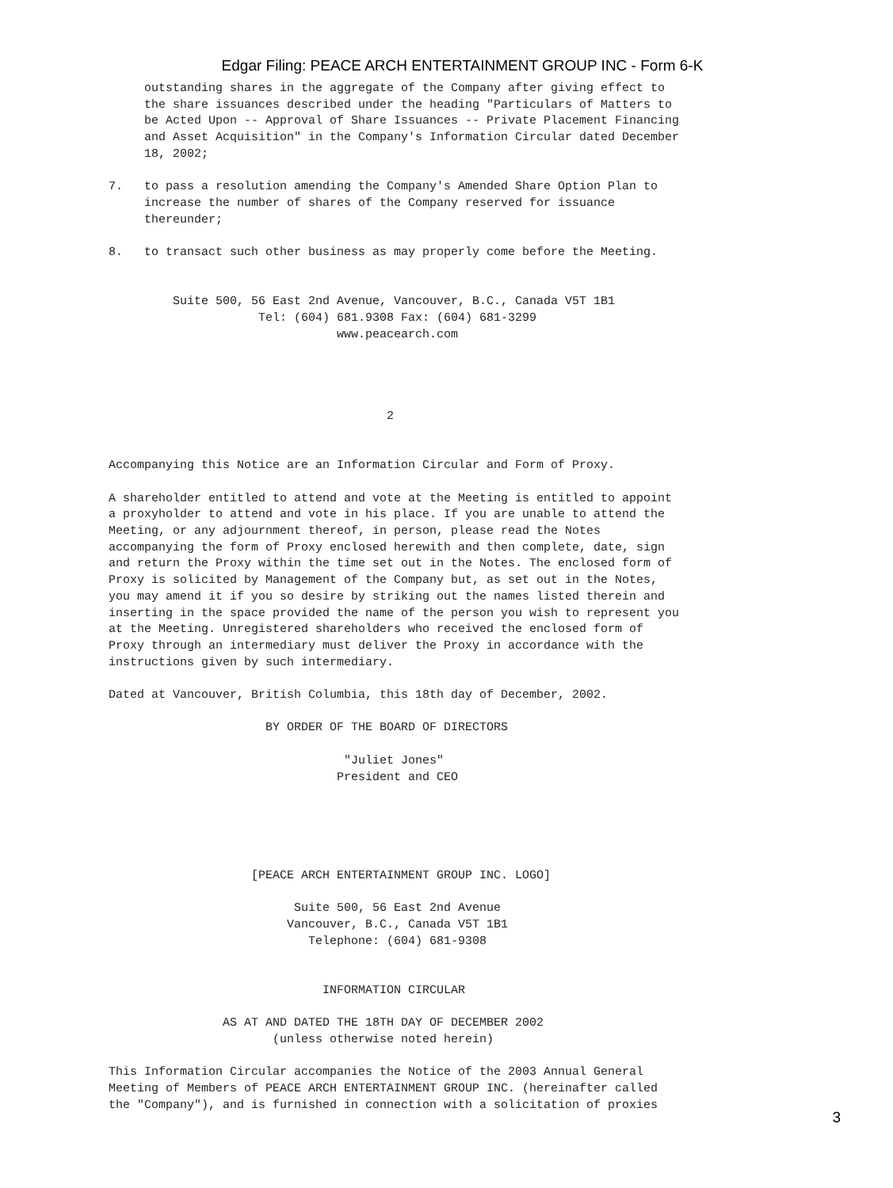Edgar Filing: PEACE ARCH ENTERTAINMENT GROUP INC - Form 6-K
     outstanding shares in the aggregate of the Company after giving effect to
     the share issuances described under the heading "Particulars of Matters to
     be Acted Upon -- Approval of Share Issuances -- Private Placement Financing
     and Asset Acquisition" in the Company's Information Circular dated December
     18, 2002;

7.   to pass a resolution amending the Company's Amended Share Option Plan to
     increase the number of shares of the Company reserved for issuance
     thereunder;

8.   to transact such other business as may properly come before the Meeting.


         Suite 500, 56 East 2nd Avenue, Vancouver, B.C., Canada V5T 1B1
                     Tel: (604) 681.9308 Fax: (604) 681-3299
                                www.peacearch.com




                                       2


Accompanying this Notice are an Information Circular and Form of Proxy.

A shareholder entitled to attend and vote at the Meeting is entitled to appoint
a proxyholder to attend and vote in his place. If you are unable to attend the
Meeting, or any adjournment thereof, in person, please read the Notes
accompanying the form of Proxy enclosed herewith and then complete, date, sign
and return the Proxy within the time set out in the Notes. The enclosed form of
Proxy is solicited by Management of the Company but, as set out in the Notes,
you may amend it if you so desire by striking out the names listed therein and
inserting in the space provided the name of the person you wish to represent you
at the Meeting. Unregistered shareholders who received the enclosed form of
Proxy through an intermediary must deliver the Proxy in accordance with the
instructions given by such intermediary.

Dated at Vancouver, British Columbia, this 18th day of December, 2002.

                      BY ORDER OF THE BOARD OF DIRECTORS

                                 "Juliet Jones"
                                President and CEO





                    [PEACE ARCH ENTERTAINMENT GROUP INC. LOGO]

                          Suite 500, 56 East 2nd Avenue
                         Vancouver, B.C., Canada V5T 1B1
                            Telephone: (604) 681-9308


                              INFORMATION CIRCULAR

                AS AT AND DATED THE 18TH DAY OF DECEMBER 2002
                       (unless otherwise noted herein)

This Information Circular accompanies the Notice of the 2003 Annual General
Meeting of Members of PEACE ARCH ENTERTAINMENT GROUP INC. (hereinafter called
the "Company"), and is furnished in connection with a solicitation of proxies
3